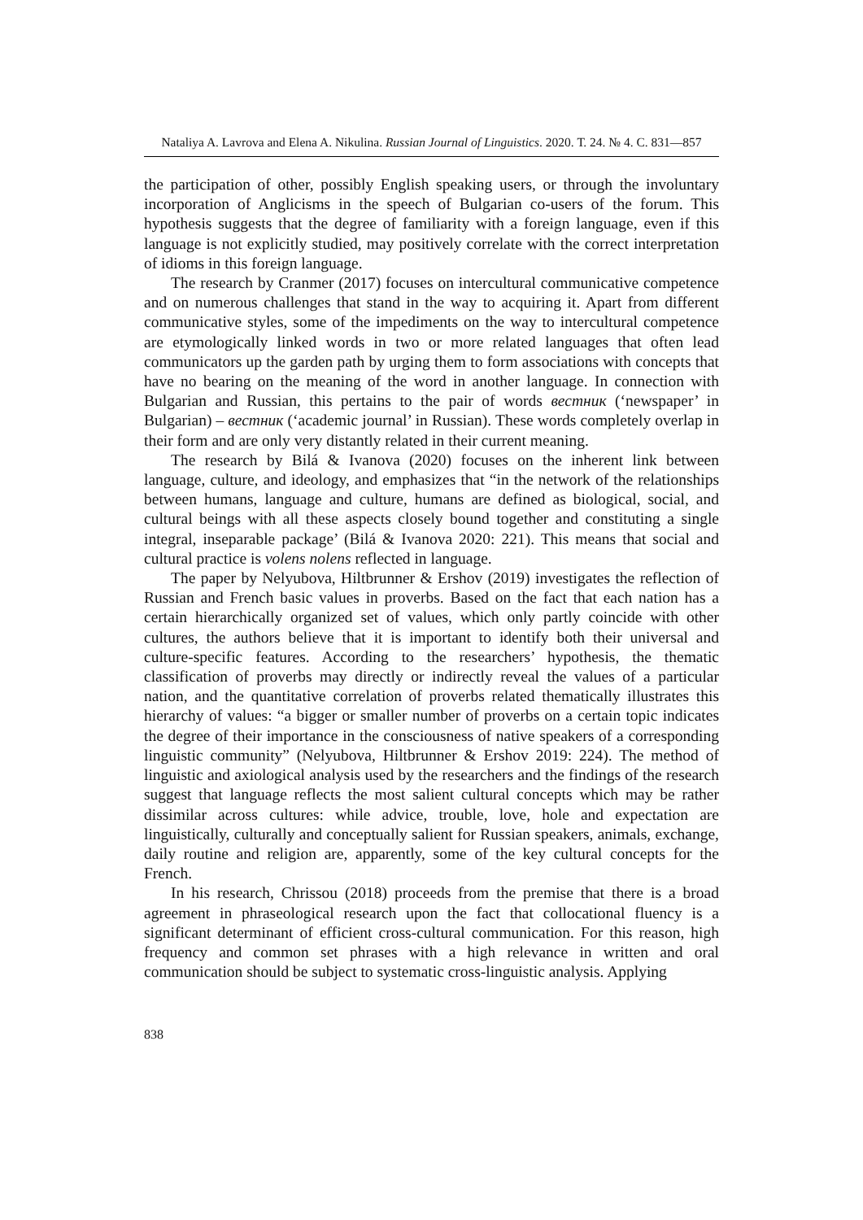Nataliya A. Lavrova and Elena A. Nikulina. Russian Journal of Linguistics. 2020. Т. 24. № 4. С. 831—857
the participation of other, possibly English speaking users, or through the involuntary incorporation of Anglicisms in the speech of Bulgarian co-users of the forum. This hypothesis suggests that the degree of familiarity with a foreign language, even if this language is not explicitly studied, may positively correlate with the correct interpretation of idioms in this foreign language.
The research by Cranmer (2017) focuses on intercultural communicative competence and on numerous challenges that stand in the way to acquiring it. Apart from different communicative styles, some of the impediments on the way to intercultural competence are etymologically linked words in two or more related languages that often lead communicators up the garden path by urging them to form associations with concepts that have no bearing on the meaning of the word in another language. In connection with Bulgarian and Russian, this pertains to the pair of words вестник (‘newspaper’ in Bulgarian) – вестник (‘academic journal’ in Russian). These words completely overlap in their form and are only very distantly related in their current meaning.
The research by Bilá & Ivanova (2020) focuses on the inherent link between language, culture, and ideology, and emphasizes that “in the network of the relationships between humans, language and culture, humans are defined as biological, social, and cultural beings with all these aspects closely bound together and constituting a single integral, inseparable package’ (Bilá & Ivanova 2020: 221). This means that social and cultural practice is volens nolens reflected in language.
The paper by Nelyubova, Hiltbrunner & Ershov (2019) investigates the reflection of Russian and French basic values in proverbs. Based on the fact that each nation has a certain hierarchically organized set of values, which only partly coincide with other cultures, the authors believe that it is important to identify both their universal and culture-specific features. According to the researchers’ hypothesis, the thematic classification of proverbs may directly or indirectly reveal the values of a particular nation, and the quantitative correlation of proverbs related thematically illustrates this hierarchy of values: “a bigger or smaller number of proverbs on a certain topic indicates the degree of their importance in the consciousness of native speakers of a corresponding linguistic community” (Nelyubova, Hiltbrunner & Ershov 2019: 224). The method of linguistic and axiological analysis used by the researchers and the findings of the research suggest that language reflects the most salient cultural concepts which may be rather dissimilar across cultures: while advice, trouble, love, hole and expectation are linguistically, culturally and conceptually salient for Russian speakers, animals, exchange, daily routine and religion are, apparently, some of the key cultural concepts for the French.
In his research, Chrissou (2018) proceeds from the premise that there is a broad agreement in phraseological research upon the fact that collocational fluency is a significant determinant of efficient cross-cultural communication. For this reason, high frequency and common set phrases with a high relevance in written and oral communication should be subject to systematic cross-linguistic analysis. Applying
838